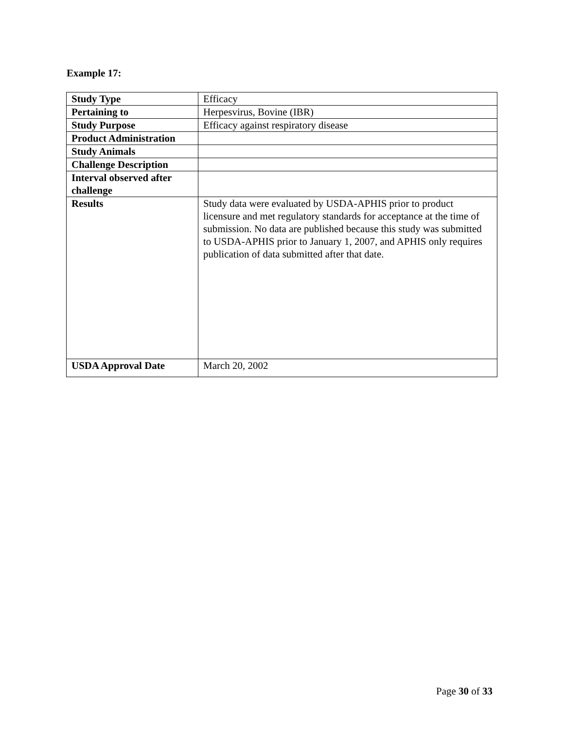Example 17:
| Study Type | Efficacy |
| Pertaining to | Herpesvirus, Bovine (IBR) |
| Study Purpose | Efficacy against respiratory disease |
| Product Administration | |
| Study Animals | |
| Challenge Description | |
| Interval observed after challenge | |
| Results | Study data were evaluated by USDA-APHIS prior to product licensure and met regulatory standards for acceptance at the time of submission. No data are published because this study was submitted to USDA-APHIS prior to January 1, 2007, and APHIS only requires publication of data submitted after that date. |
| USDA Approval Date | March 20, 2002 |
Page 30 of 33